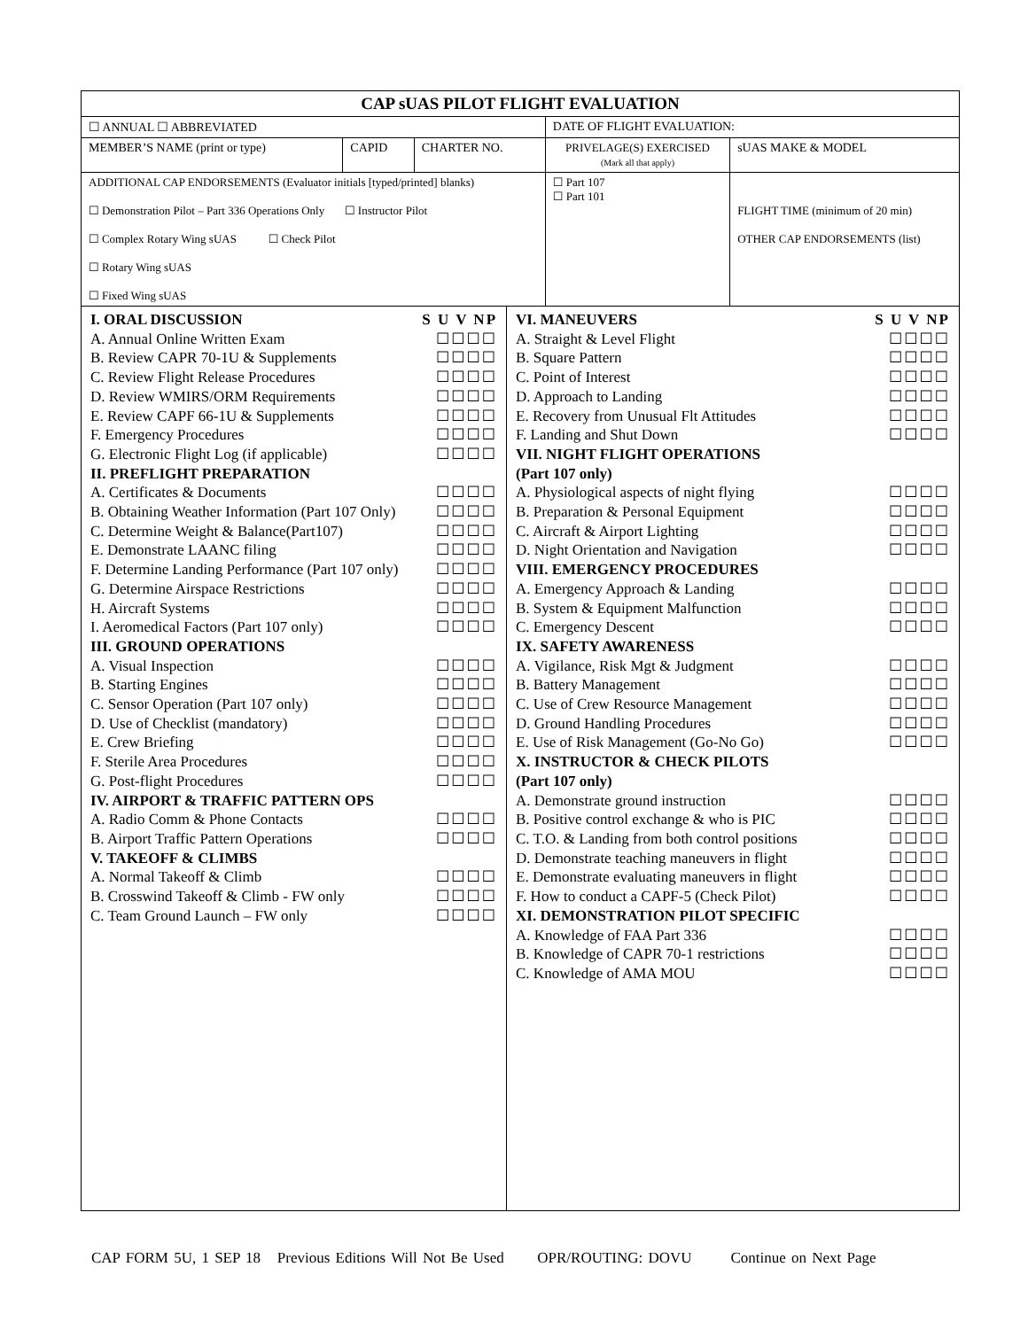| CAP sUAS PILOT FLIGHT EVALUATION | | | | |
| ☐ ANNUAL ☐ ABBREVIATED | | | DATE OF FLIGHT EVALUATION: | |
| MEMBER’S NAME (print or type) | CAPID | CHARTER NO. | PRIVELAGE(S) EXERCISED (Mark all that apply) | sUAS MAKE & MODEL |
| ADDITIONAL CAP ENDORSEMENTS (Evaluator initials [typed/printed] blanks) ☐ Demonstration Pilot – Part 336 Operations Only ☐ Instructor Pilot ☐ Complex Rotary Wing sUAS ☐ Check Pilot ☐ Rotary Wing sUAS ☐ Fixed Wing sUAS | | | ☐ Part 107 ☐ Part 101 | FLIGHT TIME (minimum of 20 min) OTHER CAP ENDORSEMENTS (list) |
I. ORAL DISCUSSION S U V NP
A. Annual Online Written Exam ☐☐☐☐
B. Review CAPR 70-1U & Supplements ☐☐☐☐
C. Review Flight Release Procedures ☐☐☐☐
D. Review WMIRS/ORM Requirements ☐☐☐☐
E. Review CAPF 66-1U & Supplements ☐☐☐☐
F. Emergency Procedures ☐☐☐☐
G. Electronic Flight Log (if applicable) ☐☐☐☐
II. PREFLIGHT PREPARATION
A. Certificates & Documents ☐☐☐☐
B. Obtaining Weather Information (Part 107 Only) ☐☐☐☐
C. Determine Weight & Balance(Part107) ☐☐☐☐
E. Demonstrate LAANC filing ☐☐☐☐
F. Determine Landing Performance (Part 107 only) ☐☐☐☐
G. Determine Airspace Restrictions ☐☐☐☐
H. Aircraft Systems ☐☐☐☐
I. Aeromedical Factors (Part 107 only) ☐☐☐☐
III. GROUND OPERATIONS
A. Visual Inspection ☐☐☐☐
B. Starting Engines ☐☐☐☐
C. Sensor Operation (Part 107 only) ☐☐☐☐
D. Use of Checklist (mandatory) ☐☐☐☐
E. Crew Briefing ☐☐☐☐
F. Sterile Area Procedures ☐☐☐☐
G. Post-flight Procedures ☐☐☐☐
IV. AIRPORT & TRAFFIC PATTERN OPS
A. Radio Comm & Phone Contacts ☐☐☐☐
B. Airport Traffic Pattern Operations ☐☐☐☐
V. TAKEOFF & CLIMBS
A. Normal Takeoff & Climb ☐☐☐☐
B. Crosswind Takeoff & Climb - FW only ☐☐☐☐
C. Team Ground Launch – FW only ☐☐☐☐
VI. MANEUVERS S U V NP
A. Straight & Level Flight ☐☐☐☐
B. Square Pattern ☐☐☐☐
C. Point of Interest ☐☐☐☐
D. Approach to Landing ☐☐☐☐
E. Recovery from Unusual Flt Attitudes ☐☐☐☐
F. Landing and Shut Down ☐☐☐☐
VII. NIGHT FLIGHT OPERATIONS
(Part 107 only)
A. Physiological aspects of night flying ☐☐☐☐
B. Preparation & Personal Equipment ☐☐☐☐
C. Aircraft & Airport Lighting ☐☐☐☐
D. Night Orientation and Navigation ☐☐☐☐
VIII. EMERGENCY PROCEDURES
A. Emergency Approach & Landing ☐☐☐☐
B. System & Equipment Malfunction ☐☐☐☐
C. Emergency Descent ☐☐☐☐
IX. SAFETY AWARENESS
A. Vigilance, Risk Mgt & Judgment ☐☐☐☐
B. Battery Management ☐☐☐☐
C. Use of Crew Resource Management ☐☐☐☐
D. Ground Handling Procedures ☐☐☐☐
E. Use of Risk Management (Go-No Go) ☐☐☐☐
X. INSTRUCTOR & CHECK PILOTS
(Part 107 only)
A. Demonstrate ground instruction ☐☐☐☐
B. Positive control exchange & who is PIC ☐☐☐☐
C. T.O. & Landing from both control positions ☐☐☐☐
D. Demonstrate teaching maneuvers in flight ☐☐☐☐
E. Demonstrate evaluating maneuvers in flight ☐☐☐☐
F. How to conduct a CAPF-5 (Check Pilot) ☐☐☐☐
XI. DEMONSTRATION PILOT SPECIFIC
A. Knowledge of FAA Part 336 ☐☐☐☐
B. Knowledge of CAPR 70-1 restrictions ☐☐☐☐
C. Knowledge of AMA MOU ☐☐☐☐
CAP FORM 5U, 1 SEP 18 Previous Editions Will Not Be Used OPR/ROUTING: DOVU Continue on Next Page